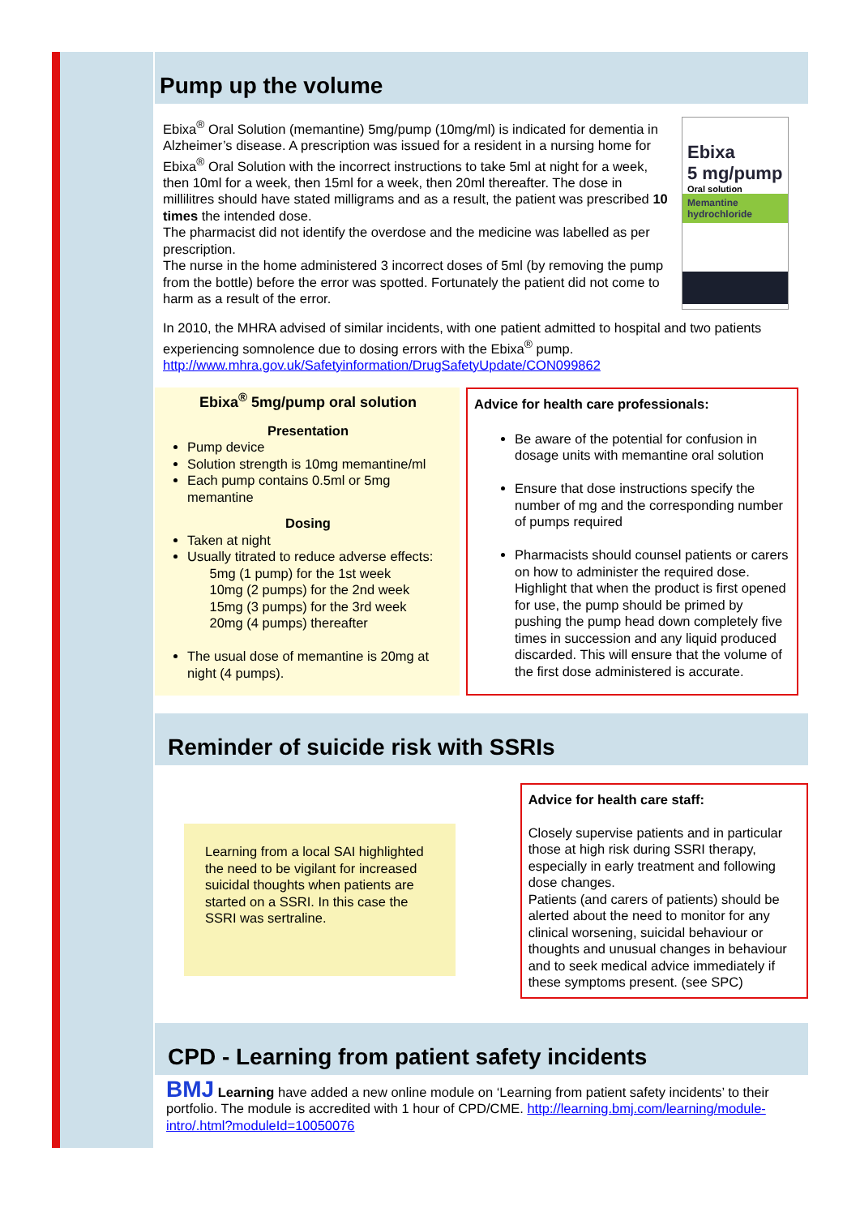Pump up the volume
Ebixa<sup>®</sup> Oral Solution (memantine) 5mg/pump (10mg/ml) is indicated for dementia in Alzheimer’s disease. A prescription was issued for a resident in a nursing home for Ebixa<sup>®</sup> Oral Solution with the incorrect instructions to take 5ml at night for a week, then 10ml for a week, then 15ml for a week, then 20ml thereafter. The dose in millilitres should have stated milligrams and as a result, the patient was prescribed 10 times the intended dose.
The pharmacist did not identify the overdose and the medicine was labelled as per prescription.
The nurse in the home administered 3 incorrect doses of 5ml (by removing the pump from the bottle) before the error was spotted. Fortunately the patient did not come to harm as a result of the error.
Ebixa
5 mg/pump
Oral solution
Memantine hydrochloride
In 2010, the MHRA advised of similar incidents, with one patient admitted to hospital and two patients experiencing somnolence due to dosing errors with the Ebixa<sup>®</sup> pump. http://www.mhra.gov.uk/Safetyinformation/DrugSafetyUpdate/CON099862
Ebixa<sup>®</sup> 5mg/pump oral solution
Presentation
Pump device
Solution strength is 10mg memantine/ml
Each pump contains 0.5ml or 5mg memantine
Dosing
Taken at night
Usually titrated to reduce adverse effects:
5mg (1 pump) for the 1st week
10mg (2 pumps) for the 2nd week
15mg (3 pumps) for the 3rd week
20mg (4 pumps) thereafter
The usual dose of memantine is 20mg at night (4 pumps).
Advice for health care professionals:
Be aware of the potential for confusion in dosage units with memantine oral solution
Ensure that dose instructions specify the number of mg and the corresponding number of pumps required
Pharmacists should counsel patients or carers on how to administer the required dose. Highlight that when the product is first opened for use, the pump should be primed by pushing the pump head down completely five times in succession and any liquid produced discarded. This will ensure that the volume of the first dose administered is accurate.
Reminder of suicide risk with SSRIs
Learning from a local SAI highlighted the need to be vigilant for increased suicidal thoughts when patients are started on a SSRI. In this case the SSRI was sertraline.
Advice for health care staff:
Closely supervise patients and in particular those at high risk during SSRI therapy, especially in early treatment and following dose changes.
Patients (and carers of patients) should be alerted about the need to monitor for any clinical worsening, suicidal behaviour or thoughts and unusual changes in behaviour and to seek medical advice immediately if these symptoms present. (see SPC)
CPD - Learning from patient safety incidents
BMJ Learning have added a new online module on ‘Learning from patient safety incidents’ to their portfolio. The module is accredited with 1 hour of CPD/CME. http://learning.bmj.com/learning/module-intro/.html?moduleId=10050076